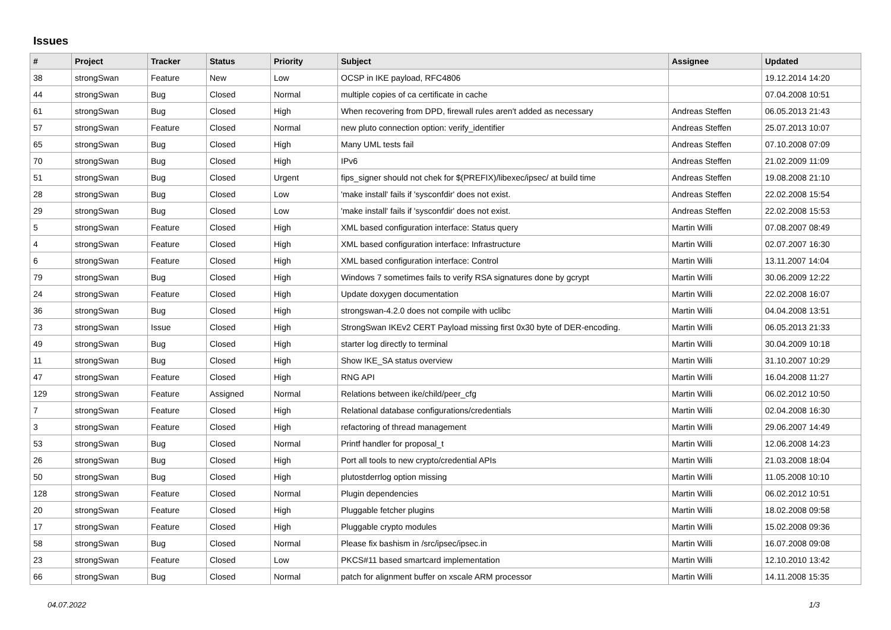Issues
| # | Project | Tracker | Status | Priority | Subject | Assignee | Updated |
| --- | --- | --- | --- | --- | --- | --- | --- |
| 38 | strongSwan | Feature | New | Low | OCSP in IKE payload, RFC4806 | | 19.12.2014 14:20 |
| 44 | strongSwan | Bug | Closed | Normal | multiple copies of ca certificate in cache | | 07.04.2008 10:51 |
| 61 | strongSwan | Bug | Closed | High | When recovering from DPD, firewall rules aren't added as necessary | Andreas Steffen | 06.05.2013 21:43 |
| 57 | strongSwan | Feature | Closed | Normal | new pluto connection option: verify_identifier | Andreas Steffen | 25.07.2013 10:07 |
| 65 | strongSwan | Bug | Closed | High | Many UML tests fail | Andreas Steffen | 07.10.2008 07:09 |
| 70 | strongSwan | Bug | Closed | High | IPv6 | Andreas Steffen | 21.02.2009 11:09 |
| 51 | strongSwan | Bug | Closed | Urgent | fips_signer should not chek for $(PREFIX)/libexec/ipsec/ at build time | Andreas Steffen | 19.08.2008 21:10 |
| 28 | strongSwan | Bug | Closed | Low | 'make install' fails if 'sysconfdir' does not exist. | Andreas Steffen | 22.02.2008 15:54 |
| 29 | strongSwan | Bug | Closed | Low | 'make install' fails if 'sysconfdir' does not exist. | Andreas Steffen | 22.02.2008 15:53 |
| 5 | strongSwan | Feature | Closed | High | XML based configuration interface: Status query | Martin Willi | 07.08.2007 08:49 |
| 4 | strongSwan | Feature | Closed | High | XML based configuration interface: Infrastructure | Martin Willi | 02.07.2007 16:30 |
| 6 | strongSwan | Feature | Closed | High | XML based configuration interface: Control | Martin Willi | 13.11.2007 14:04 |
| 79 | strongSwan | Bug | Closed | High | Windows 7 sometimes fails to verify RSA signatures done by gcrypt | Martin Willi | 30.06.2009 12:22 |
| 24 | strongSwan | Feature | Closed | High | Update doxygen documentation | Martin Willi | 22.02.2008 16:07 |
| 36 | strongSwan | Bug | Closed | High | strongswan-4.2.0 does not compile with uclibc | Martin Willi | 04.04.2008 13:51 |
| 73 | strongSwan | Issue | Closed | High | StrongSwan IKEv2 CERT Payload missing first 0x30 byte of DER-encoding. | Martin Willi | 06.05.2013 21:33 |
| 49 | strongSwan | Bug | Closed | High | starter log directly to terminal | Martin Willi | 30.04.2009 10:18 |
| 11 | strongSwan | Bug | Closed | High | Show IKE_SA status overview | Martin Willi | 31.10.2007 10:29 |
| 47 | strongSwan | Feature | Closed | High | RNG API | Martin Willi | 16.04.2008 11:27 |
| 129 | strongSwan | Feature | Assigned | Normal | Relations between ike/child/peer_cfg | Martin Willi | 06.02.2012 10:50 |
| 7 | strongSwan | Feature | Closed | High | Relational database configurations/credentials | Martin Willi | 02.04.2008 16:30 |
| 3 | strongSwan | Feature | Closed | High | refactoring of thread management | Martin Willi | 29.06.2007 14:49 |
| 53 | strongSwan | Bug | Closed | Normal | Printf handler for proposal_t | Martin Willi | 12.06.2008 14:23 |
| 26 | strongSwan | Bug | Closed | High | Port all tools to new crypto/credential APIs | Martin Willi | 21.03.2008 18:04 |
| 50 | strongSwan | Bug | Closed | High | plutostderrlog option missing | Martin Willi | 11.05.2008 10:10 |
| 128 | strongSwan | Feature | Closed | Normal | Plugin dependencies | Martin Willi | 06.02.2012 10:51 |
| 20 | strongSwan | Feature | Closed | High | Pluggable fetcher plugins | Martin Willi | 18.02.2008 09:58 |
| 17 | strongSwan | Feature | Closed | High | Pluggable crypto modules | Martin Willi | 15.02.2008 09:36 |
| 58 | strongSwan | Bug | Closed | Normal | Please fix bashism in /src/ipsec/ipsec.in | Martin Willi | 16.07.2008 09:08 |
| 23 | strongSwan | Feature | Closed | Low | PKCS#11 based smartcard implementation | Martin Willi | 12.10.2010 13:42 |
| 66 | strongSwan | Bug | Closed | Normal | patch for alignment buffer on xscale ARM processor | Martin Willi | 14.11.2008 15:35 |
04.07.2022 1/3